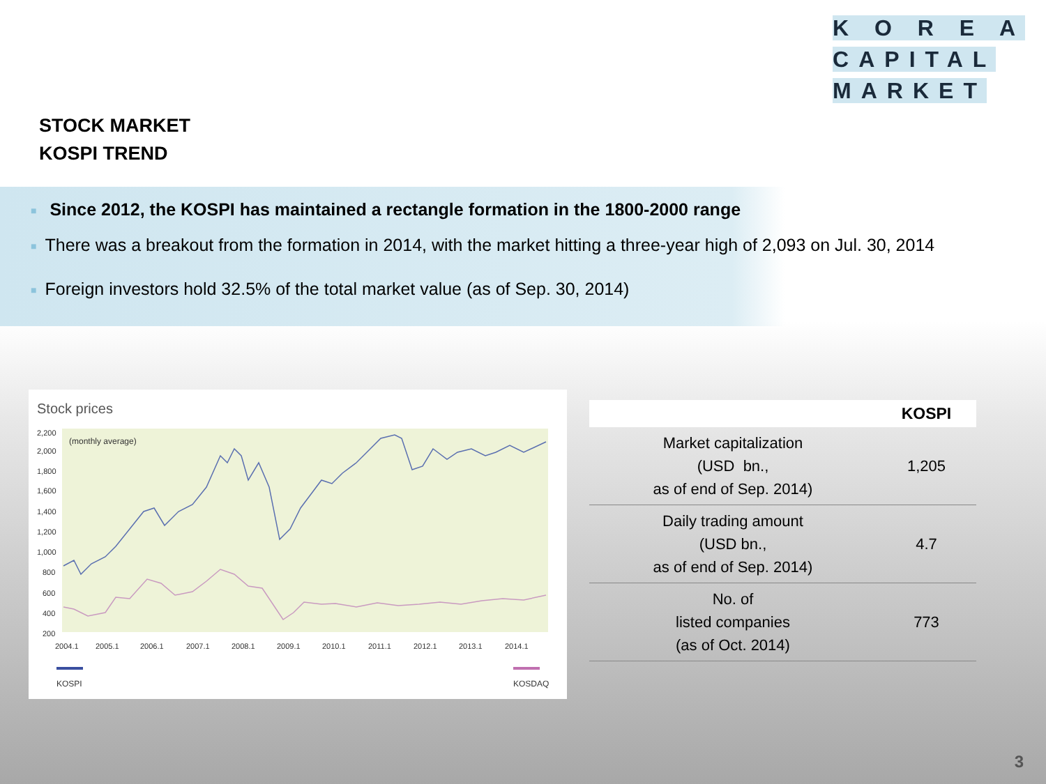K O R E A
CAPITAL
MARKET
STOCK MARKET
KOSPI TREND
■ Since 2012, the KOSPI has maintained a rectangle formation in the 1800-2000 range
■ There was a breakout from the formation in 2014, with the market hitting a three-year high of 2,093 on Jul. 30, 2014
■ Foreign investors hold 32.5% of the total market value (as of Sep. 30, 2014)
Stock prices
(monthly average)
2,200
2,000
1,800
1,600
1,400
1,200
1,000
800
600
400
200
2004.1
2005.1
2006.1
2007.1
2008.1
2009.1
2010.1
2011.1
2012.1
2013.1
2014.1
KOSPI
KOSDAQ
| | KOSPI |
| --- | --- |
| Market capitalization (USD bn., as of end of Sep. 2014) | 1,205 |
| Daily trading amount (USD bn., as of end of Sep. 2014) | 4.7 |
| No. of listed companies (as of Oct. 2014) | 773 |
3